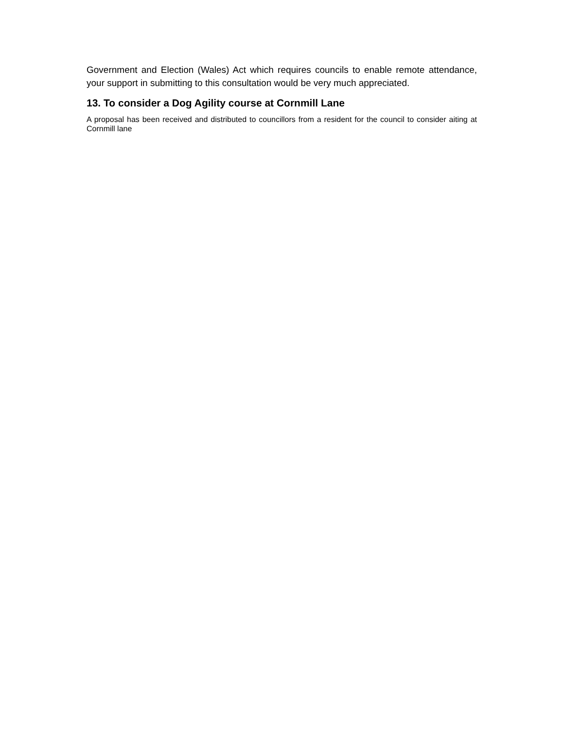Government and Election (Wales) Act which requires councils to enable remote attendance, your support in submitting to this consultation would be very much appreciated.
13. To consider a Dog Agility course at Cornmill Lane
A proposal has been received and distributed to councillors from a resident for the council to consider aiting at Cornmill lane